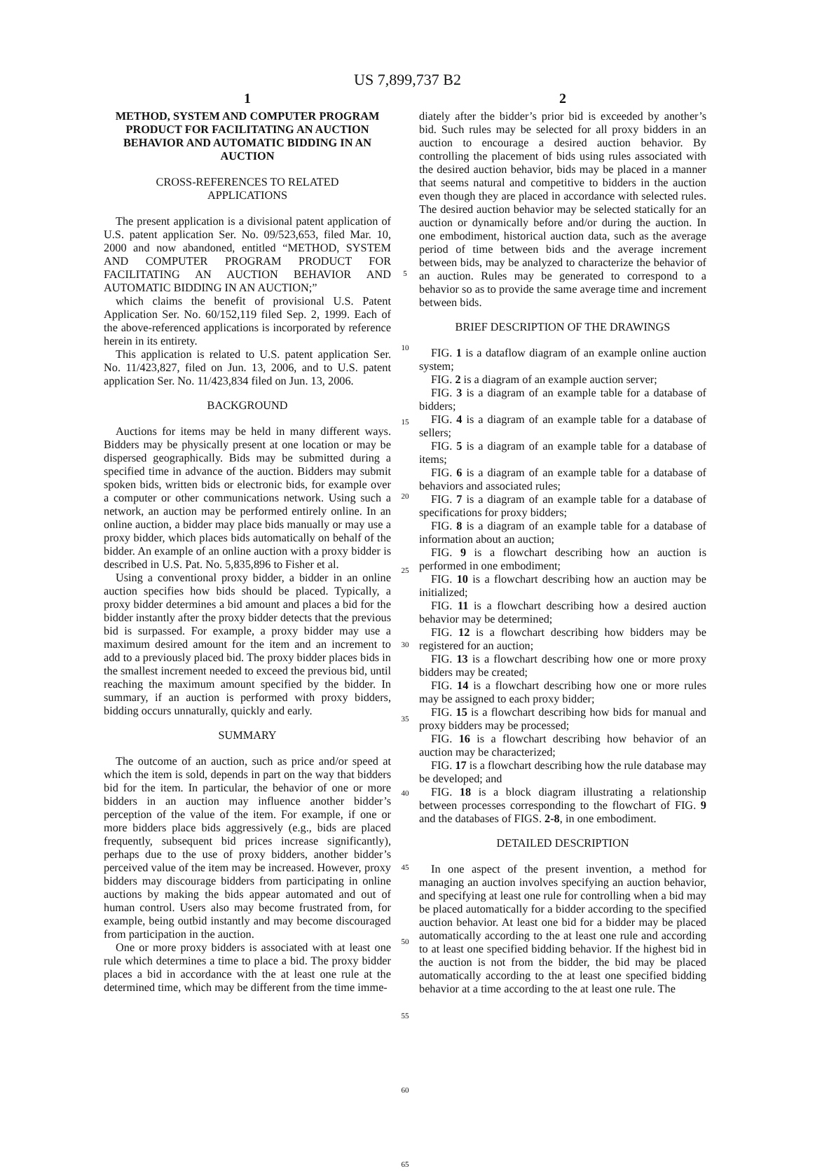US 7,899,737 B2
1
METHOD, SYSTEM AND COMPUTER PROGRAM PRODUCT FOR FACILITATING AN AUCTION BEHAVIOR AND AUTOMATIC BIDDING IN AN AUCTION
CROSS-REFERENCES TO RELATED
APPLICATIONS
The present application is a divisional patent application of U.S. patent application Ser. No. 09/523,653, filed Mar. 10, 2000 and now abandoned, entitled “METHOD, SYSTEM AND COMPUTER PROGRAM PRODUCT FOR FACILITATING AN AUCTION BEHAVIOR AND AUTOMATIC BIDDING IN AN AUCTION;”
which claims the benefit of provisional U.S. Patent Application Ser. No. 60/152,119 filed Sep. 2, 1999. Each of the above-referenced applications is incorporated by reference herein in its entirety.
This application is related to U.S. patent application Ser. No. 11/423,827, filed on Jun. 13, 2006, and to U.S. patent application Ser. No. 11/423,834 filed on Jun. 13, 2006.
BACKGROUND
Auctions for items may be held in many different ways. Bidders may be physically present at one location or may be dispersed geographically. Bids may be submitted during a specified time in advance of the auction. Bidders may submit spoken bids, written bids or electronic bids, for example over a computer or other communications network. Using such a network, an auction may be performed entirely online. In an online auction, a bidder may place bids manually or may use a proxy bidder, which places bids automatically on behalf of the bidder. An example of an online auction with a proxy bidder is described in U.S. Pat. No. 5,835,896 to Fisher et al.
Using a conventional proxy bidder, a bidder in an online auction specifies how bids should be placed. Typically, a proxy bidder determines a bid amount and places a bid for the bidder instantly after the proxy bidder detects that the previous bid is surpassed. For example, a proxy bidder may use a maximum desired amount for the item and an increment to add to a previously placed bid. The proxy bidder places bids in the smallest increment needed to exceed the previous bid, until reaching the maximum amount specified by the bidder. In summary, if an auction is performed with proxy bidders, bidding occurs unnaturally, quickly and early.
SUMMARY
The outcome of an auction, such as price and/or speed at which the item is sold, depends in part on the way that bidders bid for the item. In particular, the behavior of one or more bidders in an auction may influence another bidder’s perception of the value of the item. For example, if one or more bidders place bids aggressively (e.g., bids are placed frequently, subsequent bid prices increase significantly), perhaps due to the use of proxy bidders, another bidder’s perceived value of the item may be increased. However, proxy bidders may discourage bidders from participating in online auctions by making the bids appear automated and out of human control. Users also may become frustrated from, for example, being outbid instantly and may become discouraged from participation in the auction.
One or more proxy bidders is associated with at least one rule which determines a time to place a bid. The proxy bidder places a bid in accordance with the at least one rule at the determined time, which may be different from the time imme-
5
10
15
20
25
30
35
40
45
50
55
60
65
2
diately after the bidder’s prior bid is exceeded by another’s bid. Such rules may be selected for all proxy bidders in an auction to encourage a desired auction behavior. By controlling the placement of bids using rules associated with the desired auction behavior, bids may be placed in a manner that seems natural and competitive to bidders in the auction even though they are placed in accordance with selected rules. The desired auction behavior may be selected statically for an auction or dynamically before and/or during the auction. In one embodiment, historical auction data, such as the average period of time between bids and the average increment between bids, may be analyzed to characterize the behavior of an auction. Rules may be generated to correspond to a behavior so as to provide the same average time and increment between bids.
BRIEF DESCRIPTION OF THE DRAWINGS
FIG. 1 is a dataflow diagram of an example online auction system;
FIG. 2 is a diagram of an example auction server;
FIG. 3 is a diagram of an example table for a database of bidders;
FIG. 4 is a diagram of an example table for a database of sellers;
FIG. 5 is a diagram of an example table for a database of items;
FIG. 6 is a diagram of an example table for a database of behaviors and associated rules;
FIG. 7 is a diagram of an example table for a database of specifications for proxy bidders;
FIG. 8 is a diagram of an example table for a database of information about an auction;
FIG. 9 is a flowchart describing how an auction is performed in one embodiment;
FIG. 10 is a flowchart describing how an auction may be initialized;
FIG. 11 is a flowchart describing how a desired auction behavior may be determined;
FIG. 12 is a flowchart describing how bidders may be registered for an auction;
FIG. 13 is a flowchart describing how one or more proxy bidders may be created;
FIG. 14 is a flowchart describing how one or more rules may be assigned to each proxy bidder;
FIG. 15 is a flowchart describing how bids for manual and proxy bidders may be processed;
FIG. 16 is a flowchart describing how behavior of an auction may be characterized;
FIG. 17 is a flowchart describing how the rule database may be developed; and
FIG. 18 is a block diagram illustrating a relationship between processes corresponding to the flowchart of FIG. 9 and the databases of FIGS. 2-8, in one embodiment.
DETAILED DESCRIPTION
In one aspect of the present invention, a method for managing an auction involves specifying an auction behavior, and specifying at least one rule for controlling when a bid may be placed automatically for a bidder according to the specified auction behavior. At least one bid for a bidder may be placed automatically according to the at least one rule and according to at least one specified bidding behavior. If the highest bid in the auction is not from the bidder, the bid may be placed automatically according to the at least one specified bidding behavior at a time according to the at least one rule. The